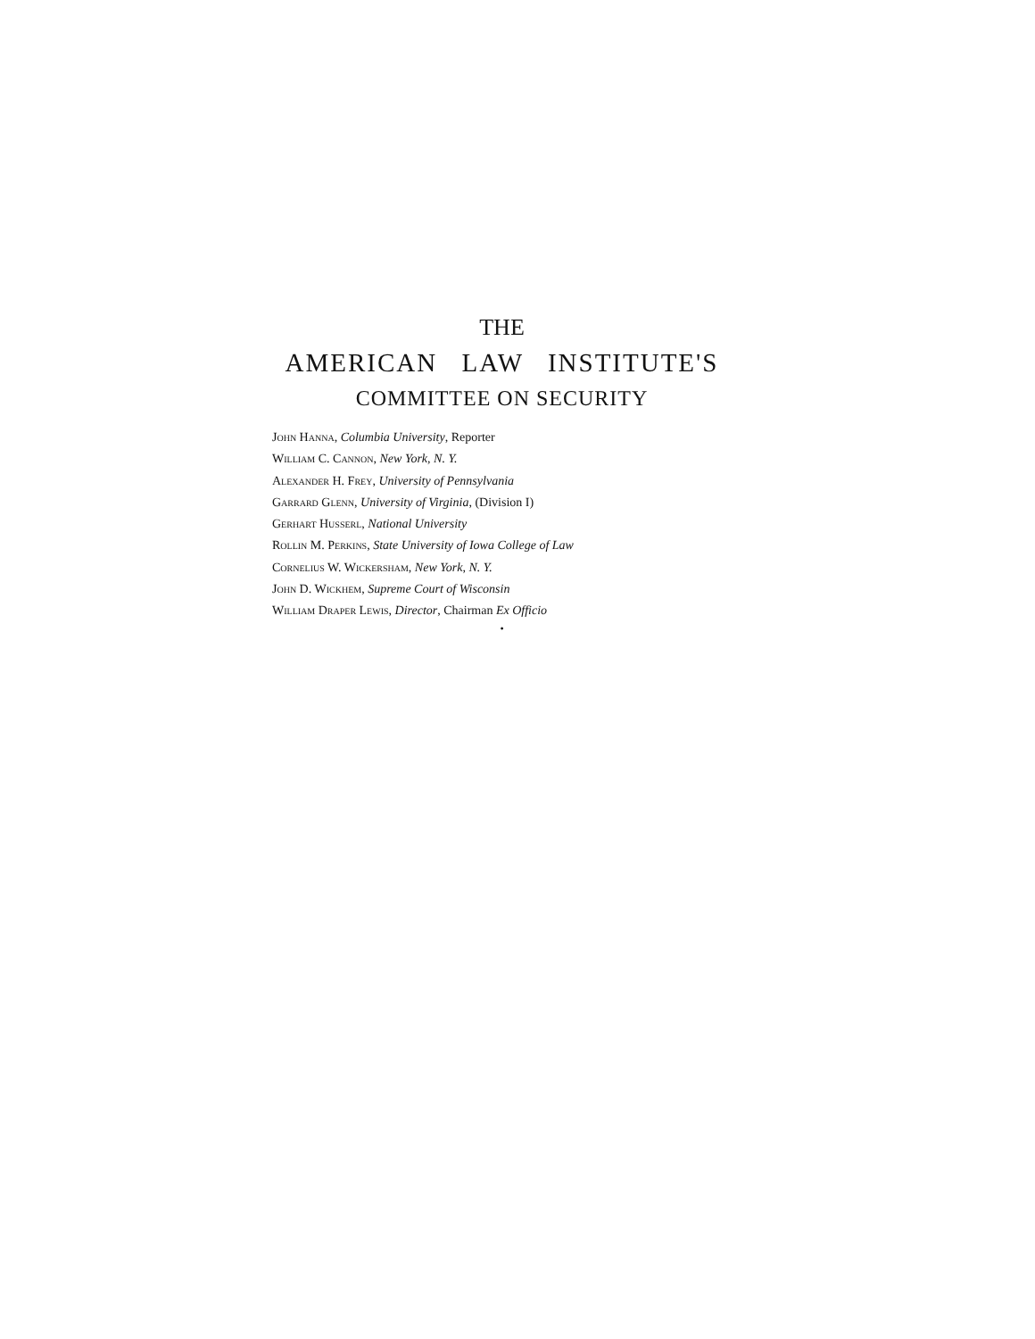THE
AMERICAN LAW INSTITUTE'S
COMMITTEE ON SECURITY
John Hanna, Columbia University, Reporter
William C. Cannon, New York, N. Y.
Alexander H. Frey, University of Pennsylvania
Garrard Glenn, University of Virginia, (Division I)
Gerhart Husserl, National University
Rollin M. Perkins, State University of Iowa College of Law
Cornelius W. Wickersham, New York, N. Y.
John D. Wickhem, Supreme Court of Wisconsin
William Draper Lewis, Director, Chairman Ex Officio
•